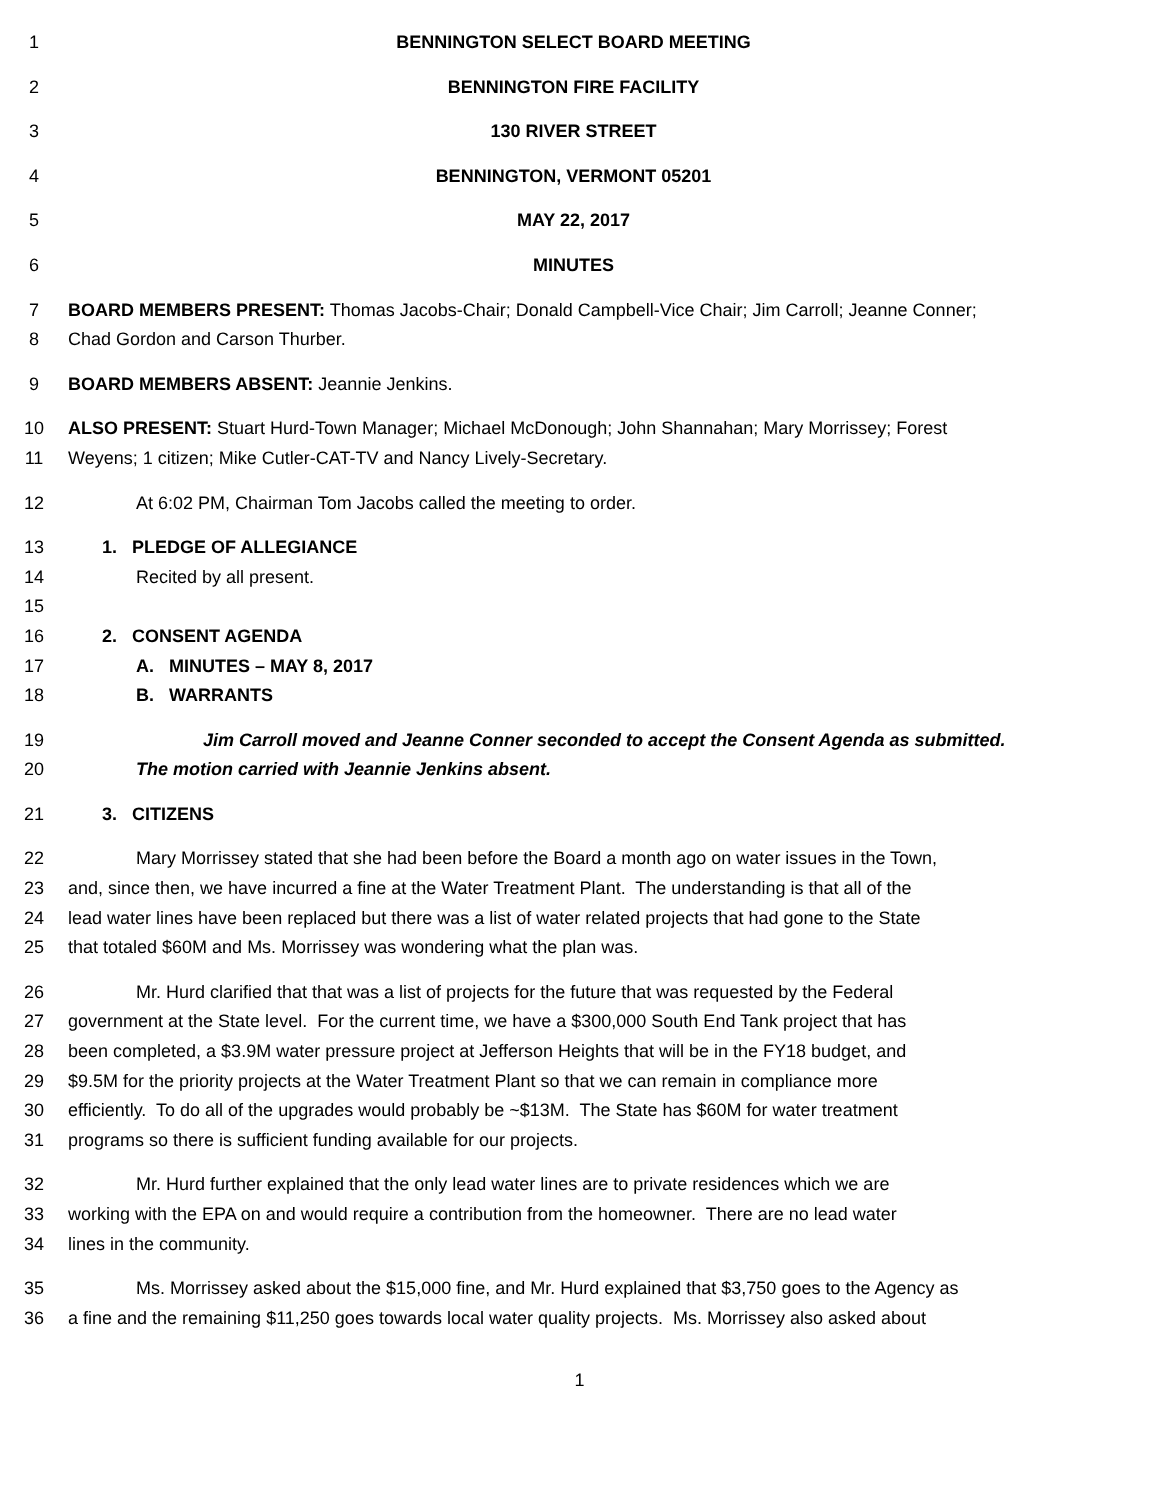1 BENNINGTON SELECT BOARD MEETING
2 BENNINGTON FIRE FACILITY
3 130 RIVER STREET
4 BENNINGTON, VERMONT 05201
5 MAY 22, 2017
6 MINUTES
7 BOARD MEMBERS PRESENT: Thomas Jacobs-Chair; Donald Campbell-Vice Chair; Jim Carroll; Jeanne Conner;
8 Chad Gordon and Carson Thurber.
9 BOARD MEMBERS ABSENT: Jeannie Jenkins.
10 ALSO PRESENT: Stuart Hurd-Town Manager; Michael McDonough; John Shannahan; Mary Morrissey; Forest
11 Weyens; 1 citizen; Mike Cutler-CAT-TV and Nancy Lively-Secretary.
12 At 6:02 PM, Chairman Tom Jacobs called the meeting to order.
13 1. PLEDGE OF ALLEGIANCE
14 Recited by all present.
15
16 2. CONSENT AGENDA
17 A. MINUTES – MAY 8, 2017
18 B. WARRANTS
19 Jim Carroll moved and Jeanne Conner seconded to accept the Consent Agenda as submitted.
20 The motion carried with Jeannie Jenkins absent.
21 3. CITIZENS
22 Mary Morrissey stated that she had been before the Board a month ago on water issues in the Town,
23 and, since then, we have incurred a fine at the Water Treatment Plant. The understanding is that all of the
24 lead water lines have been replaced but there was a list of water related projects that had gone to the State
25 that totaled $60M and Ms. Morrissey was wondering what the plan was.
26 Mr. Hurd clarified that that was a list of projects for the future that was requested by the Federal
27 government at the State level. For the current time, we have a $300,000 South End Tank project that has
28 been completed, a $3.9M water pressure project at Jefferson Heights that will be in the FY18 budget, and
29 $9.5M for the priority projects at the Water Treatment Plant so that we can remain in compliance more
30 efficiently. To do all of the upgrades would probably be ~$13M. The State has $60M for water treatment
31 programs so there is sufficient funding available for our projects.
32 Mr. Hurd further explained that the only lead water lines are to private residences which we are
33 working with the EPA on and would require a contribution from the homeowner. There are no lead water
34 lines in the community.
35 Ms. Morrissey asked about the $15,000 fine, and Mr. Hurd explained that $3,750 goes to the Agency as
36 a fine and the remaining $11,250 goes towards local water quality projects. Ms. Morrissey also asked about
1